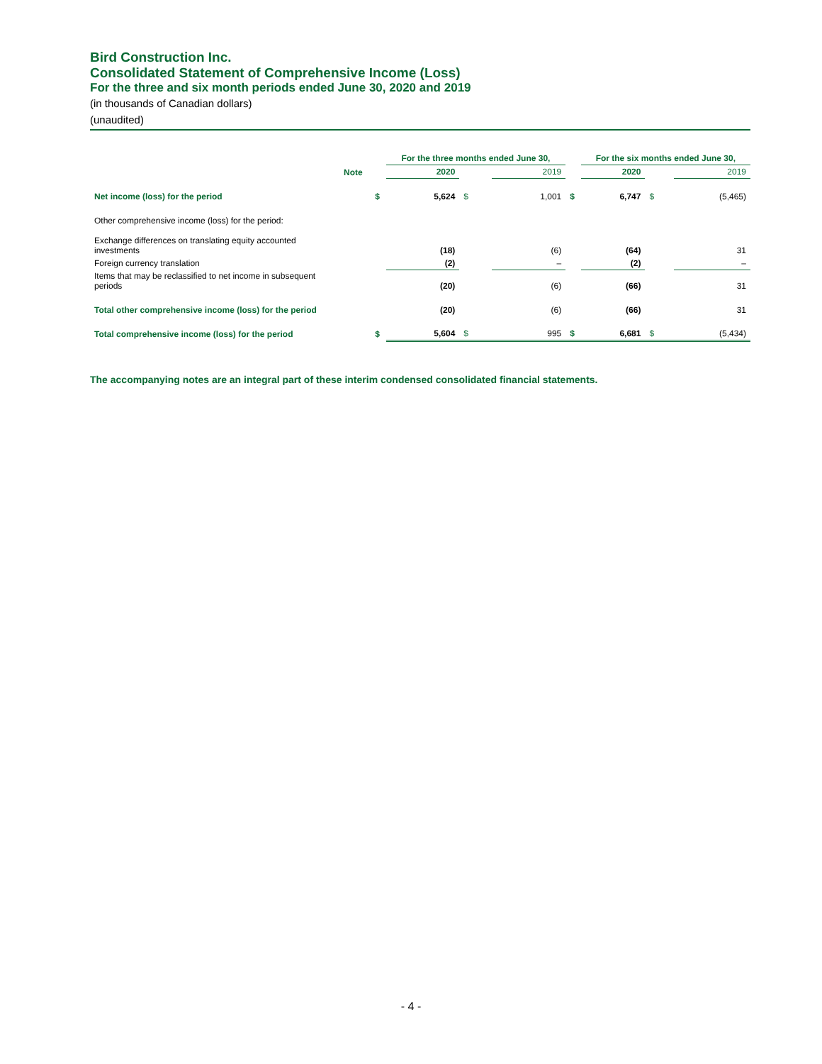Bird Construction Inc.
Consolidated Statement of Comprehensive Income (Loss)
For the three and six month periods ended June 30, 2020 and 2019
(in thousands of Canadian dollars)
(unaudited)
| | | | For the three months ended June 30, | | | | For the six months ended June 30, | | |
| | Note | | 2020 | | 2019 | | 2020 | | 2019 |
| Net income (loss) for the period | | $ | 5,624 | $ | 1,001 | $ | 6,747 | $ | (5,465) |
| Other comprehensive income (loss) for the period: | | | | | | | | | |
| Exchange differences on translating equity accounted investments | | | (18) | | (6) | | (64) | | 31 |
| Foreign currency translation | | | (2) | | – | | (2) | | – |
| Items that may be reclassified to net income in subsequent periods | | | (20) | | (6) | | (66) | | 31 |
| Total other comprehensive income (loss) for the period | | | (20) | | (6) | | (66) | | 31 |
| Total comprehensive income (loss) for the period | | $ | 5,604 | $ | 995 | $ | 6,681 | $ | (5,434) |
The accompanying notes are an integral part of these interim condensed consolidated financial statements.
- 4 -